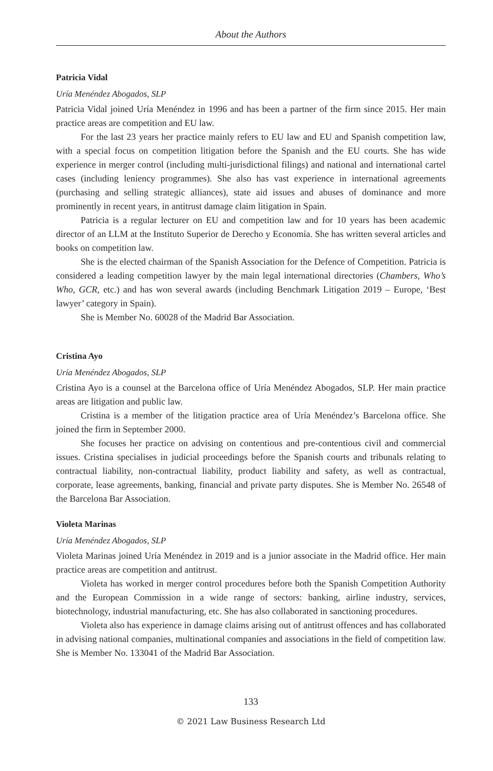About the Authors
Patricia Vidal
Uría Menéndez Abogados, SLP
Patricia Vidal joined Uría Menéndez in 1996 and has been a partner of the firm since 2015. Her main practice areas are competition and EU law.
For the last 23 years her practice mainly refers to EU law and EU and Spanish competition law, with a special focus on competition litigation before the Spanish and the EU courts. She has wide experience in merger control (including multi-jurisdictional filings) and national and international cartel cases (including leniency programmes). She also has vast experience in international agreements (purchasing and selling strategic alliances), state aid issues and abuses of dominance and more prominently in recent years, in antitrust damage claim litigation in Spain.
Patricia is a regular lecturer on EU and competition law and for 10 years has been academic director of an LLM at the Instituto Superior de Derecho y Economía. She has written several articles and books on competition law.
She is the elected chairman of the Spanish Association for the Defence of Competition. Patricia is considered a leading competition lawyer by the main legal international directories (Chambers, Who’s Who, GCR, etc.) and has won several awards (including Benchmark Litigation 2019 – Europe, ‘Best lawyer’ category in Spain).
She is Member No. 60028 of the Madrid Bar Association.
Cristina Ayo
Uría Menéndez Abogados, SLP
Cristina Ayo is a counsel at the Barcelona office of Uría Menéndez Abogados, SLP. Her main practice areas are litigation and public law.
Cristina is a member of the litigation practice area of Uría Menéndez’s Barcelona office. She joined the firm in September 2000.
She focuses her practice on advising on contentious and pre-contentious civil and commercial issues. Cristina specialises in judicial proceedings before the Spanish courts and tribunals relating to contractual liability, non-contractual liability, product liability and safety, as well as contractual, corporate, lease agreements, banking, financial and private party disputes. She is Member No. 26548 of the Barcelona Bar Association.
Violeta Marinas
Uría Menéndez Abogados, SLP
Violeta Marinas joined Uría Menéndez in 2019 and is a junior associate in the Madrid office. Her main practice areas are competition and antitrust.
Violeta has worked in merger control procedures before both the Spanish Competition Authority and the European Commission in a wide range of sectors: banking, airline industry, services, biotechnology, industrial manufacturing, etc. She has also collaborated in sanctioning procedures.
Violeta also has experience in damage claims arising out of antitrust offences and has collaborated in advising national companies, multinational companies and associations in the field of competition law. She is Member No. 133041 of the Madrid Bar Association.
133
© 2021 Law Business Research Ltd